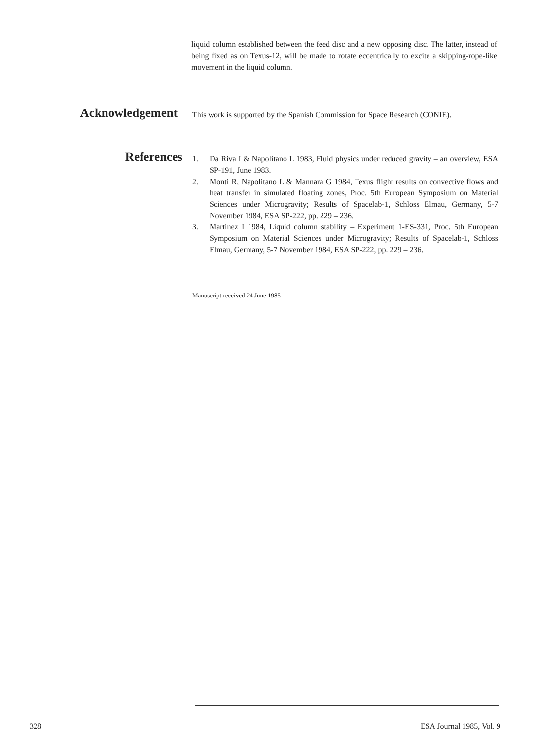liquid column established between the feed disc and a new opposing disc. The latter, instead of being fixed as on Texus-12, will be made to rotate eccentrically to excite a skipping-rope-like movement in the liquid column.
Acknowledgement
This work is supported by the Spanish Commission for Space Research (CONIE).
References
1. Da Riva I & Napolitano L 1983, Fluid physics under reduced gravity – an overview, ESA SP-191, June 1983.
2. Monti R, Napolitano L & Mannara G 1984, Texus flight results on convective flows and heat transfer in simulated floating zones, Proc. 5th European Symposium on Material Sciences under Microgravity; Results of Spacelab-1, Schloss Elmau, Germany, 5-7 November 1984, ESA SP-222, pp. 229 – 236.
3. Martinez I 1984, Liquid column stability – Experiment 1-ES-331, Proc. 5th European Symposium on Material Sciences under Microgravity; Results of Spacelab-1, Schloss Elmau, Germany, 5-7 November 1984, ESA SP-222, pp. 229 – 236.
Manuscript received 24 June 1985
328 ESA Journal 1985, Vol. 9